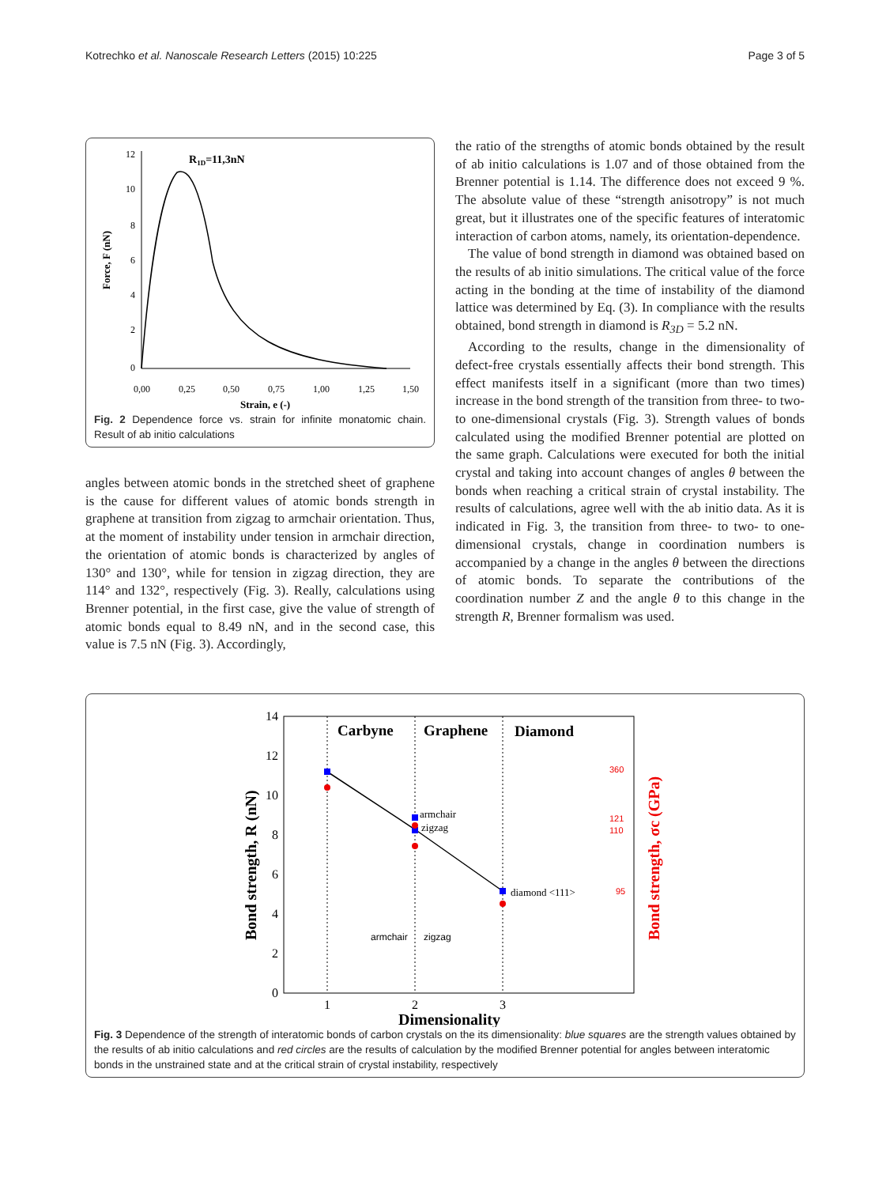Kotrechko et al. Nanoscale Research Letters (2015) 10:225 Page 3 of 5
12
10
8
6
4
2
0
0,00
0,25
0,50
0,75
1,00
1,25
1,50
Strain, e (-)
Force, F (nN)
R1D=11,3nN
Fig. 2 Dependence force vs. strain for infinite monatomic chain. Result of ab initio calculations
angles between atomic bonds in the stretched sheet of graphene is the cause for different values of atomic bonds strength in graphene at transition from zigzag to armchair orientation. Thus, at the moment of instability under tension in armchair direction, the orientation of atomic bonds is characterized by angles of 130° and 130°, while for tension in zigzag direction, they are 114° and 132°, respectively (Fig. 3). Really, calculations using Brenner potential, in the first case, give the value of strength of atomic bonds equal to 8.49 nN, and in the second case, this value is 7.5 nN (Fig. 3). Accordingly,
the ratio of the strengths of atomic bonds obtained by the result of ab initio calculations is 1.07 and of those obtained from the Brenner potential is 1.14. The difference does not exceed 9 %. The absolute value of these “strength anisotropy” is not much great, but it illustrates one of the specific features of interatomic interaction of carbon atoms, namely, its orientation-dependence.
The value of bond strength in diamond was obtained based on the results of ab initio simulations. The critical value of the force acting in the bonding at the time of instability of the diamond lattice was determined by Eq. (3). In compliance with the results obtained, bond strength in diamond is R<sub>3D</sub> = 5.2 nN.
According to the results, change in the dimensionality of defect-free crystals essentially affects their bond strength. This effect manifests itself in a significant (more than two times) increase in the bond strength of the transition from three- to two- to one-dimensional crystals (Fig. 3). Strength values of bonds calculated using the modified Brenner potential are plotted on the same graph. Calculations were executed for both the initial crystal and taking into account changes of angles θ between the bonds when reaching a critical strain of crystal instability. The results of calculations, agree well with the ab initio data. As it is indicated in Fig. 3, the transition from three- to two- to one-dimensional crystals, change in coordination numbers is accompanied by a change in the angles θ between the directions of atomic bonds. To separate the contributions of the coordination number Z and the angle θ to this change in the strength R, Brenner formalism was used.
14
12
10
8
6
4
2
0
1
2
3
Dimensionality
Bond strength, R (nN)
Bond strength, σc (GPa)
360
121
110
95
Carbyne
Graphene
Diamond
armchair
zigzag
diamond <111>
armchair
zigzag
Fig. 3 Dependence of the strength of interatomic bonds of carbon crystals on the its dimensionality: blue squares are the strength values obtained by the results of ab initio calculations and red circles are the results of calculation by the modified Brenner potential for angles between interatomic bonds in the unstrained state and at the critical strain of crystal instability, respectively